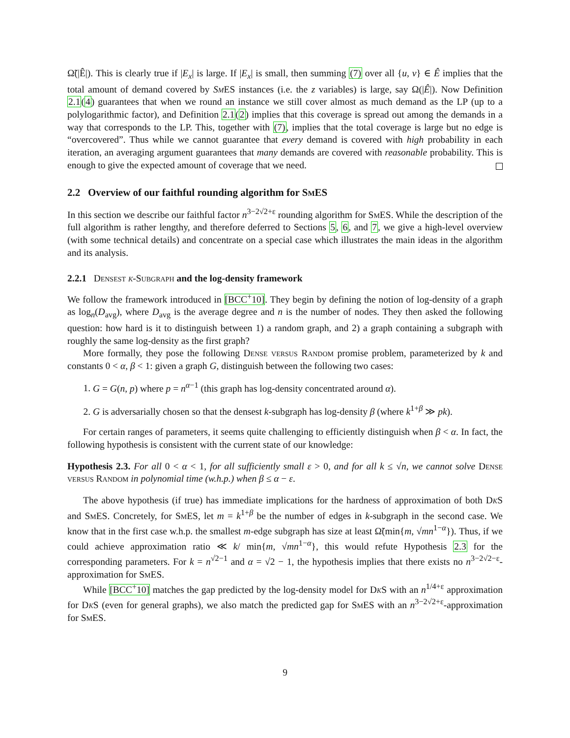Ω̃(|Ê|). This is clearly true if |E<sub>x</sub>| is large. If |E<sub>x</sub>| is small, then summing (7) over all {u, v} ∈ Ê implies that the total amount of demand covered by Sm ES instances (i.e. the z variables) is large, say Ω(|Ê|). Now Definition 2.1(4) guarantees that when we round an instance we still cover almost as much demand as the LP (up to a polylogarithmic factor), and Definition 2.1(2) implies that this coverage is spread out among the demands in a way that corresponds to the LP. This, together with (7), implies that the total coverage is large but no edge is “overcovered”. Thus while we cannot guarantee that every demand is covered with high probability in each iteration, an averaging argument guarantees that many demands are covered with reasonable probability. This is enough to give the expected amount of coverage that we need.
2.2 Overview of our faithful rounding algorithm for SmES
In this section we describe our faithful factor n<sup>3−2√2+ε</sup> rounding algorithm for SmES. While the description of the full algorithm is rather lengthy, and therefore deferred to Sections 5, 6, and 7, we give a high-level overview (with some technical details) and concentrate on a special case which illustrates the main ideas in the algorithm and its analysis.
2.2.1 Densest k-Subgraph and the log-density framework
We follow the framework introduced in [BCC<sup>+</sup>10]. They begin by defining the notion of log-density of a graph as log<sub>n</sub>(D<sub>avg</sub>), where D<sub>avg</sub> is the average degree and n is the number of nodes. They then asked the following question: how hard is it to distinguish between 1) a random graph, and 2) a graph containing a subgraph with roughly the same log-density as the first graph?
More formally, they pose the following Dense versus Random promise problem, parameterized by k and constants 0 < α, β < 1: given a graph G, distinguish between the following two cases:
1. G = G(n, p) where p = n<sup>α−1</sup> (this graph has log-density concentrated around α).
2. G is adversarially chosen so that the densest k-subgraph has log-density β (where k<sup>1+β</sup> ≫ pk).
For certain ranges of parameters, it seems quite challenging to efficiently distinguish when β < α. In fact, the following hypothesis is consistent with the current state of our knowledge:
Hypothesis 2.3. For all 0 < α < 1, for all sufficiently small ε > 0, and for all k ≤ √n, we cannot solve Dense versus Random in polynomial time (w.h.p.) when β ≤ α − ε.
The above hypothesis (if true) has immediate implications for the hardness of approximation of both Dk S and SmES. Concretely, for SmES, let m = k<sup>1+β</sup> be the number of edges in k-subgraph in the second case. We know that in the first case w.h.p. the smallest m-edge subgraph has size at least Ω̃(min{m, √mn<sup>1−α</sup>}). Thus, if we could achieve approximation ratio ≪ k/ min{m, √mn<sup>1−α</sup>}, this would refute Hypothesis 2.3 for the corresponding parameters. For k = n<sup>√2−1</sup> and α = √2 − 1, the hypothesis implies that there exists no n<sup>3−2√2−ε</sup>-approximation for SmES.
While [BCC<sup>+</sup>10] matches the gap predicted by the log-density model for Dk S with an n<sup>1/4+ε</sup> approximation for Dk S (even for general graphs), we also match the predicted gap for SmES with an n<sup>3−2√2+ε</sup>-approximation for SmES.
9